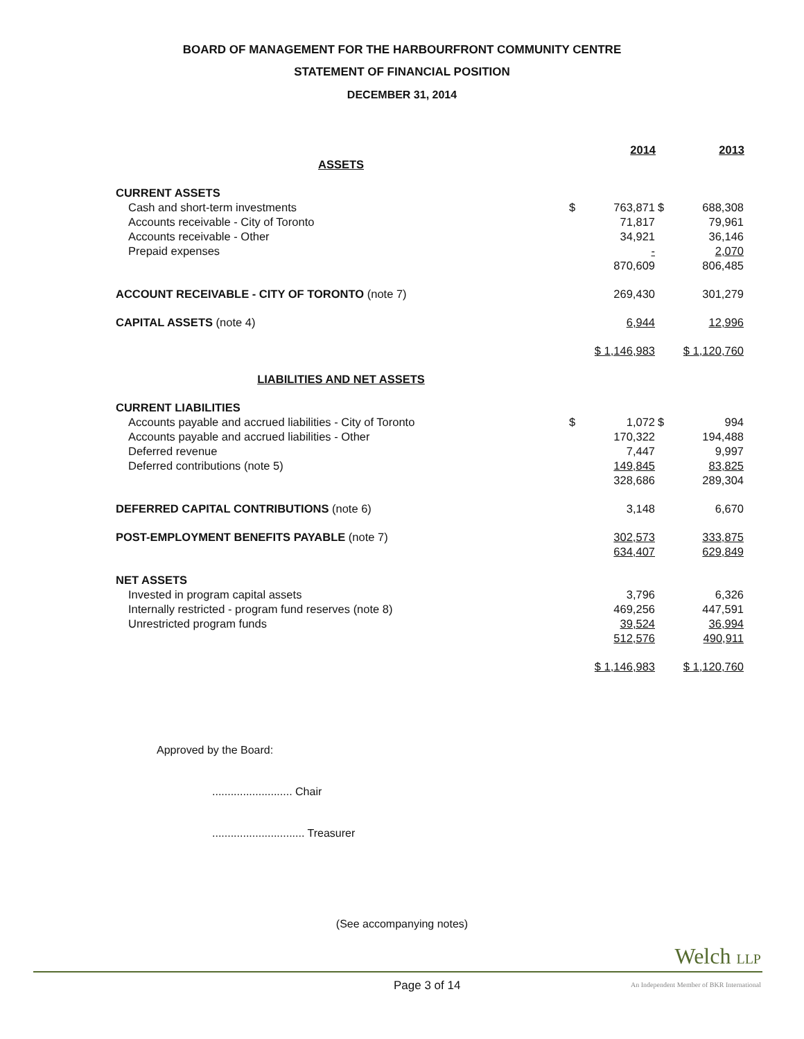BOARD OF MANAGEMENT FOR THE HARBOURFRONT COMMUNITY CENTRE
STATEMENT OF FINANCIAL POSITION
DECEMBER 31, 2014
| | | 2014 | | 2013 |
| ASSETS | | | | |
| CURRENT ASSETS | | | | |
| Cash and short-term investments | $ | 763,871 | $ | 688,308 |
| Accounts receivable - City of Toronto | | 71,817 | | 79,961 |
| Accounts receivable - Other | | 34,921 | | 36,146 |
| Prepaid expenses | | - | | 2,070 |
| | | 870,609 | | 806,485 |
| ACCOUNT RECEIVABLE - CITY OF TORONTO (note 7) | | 269,430 | | 301,279 |
| CAPITAL ASSETS (note 4) | | 6,944 | | 12,996 |
| | $ 1,146,983 | | $ 1,120,760 | |
| LIABILITIES AND NET ASSETS | | | | |
| CURRENT LIABILITIES | | | | |
| Accounts payable and accrued liabilities - City of Toronto | $ | 1,072 | $ | 994 |
| Accounts payable and accrued liabilities - Other | | 170,322 | | 194,488 |
| Deferred revenue | | 7,447 | | 9,997 |
| Deferred contributions (note 5) | | 149,845 | | 83,825 |
| | | 328,686 | | 289,304 |
| DEFERRED CAPITAL CONTRIBUTIONS (note 6) | | 3,148 | | 6,670 |
| POST-EMPLOYMENT BENEFITS PAYABLE (note 7) | | 302,573 | | 333,875 |
| | | 634,407 | | 629,849 |
| NET ASSETS | | | | |
| Invested in program capital assets | | 3,796 | | 6,326 |
| Internally restricted - program fund reserves (note 8) | | 469,256 | | 447,591 |
| Unrestricted program funds | | 39,524 | | 36,994 |
| | | 512,576 | | 490,911 |
| | $ 1,146,983 | | $ 1,120,760 | |
Approved by the Board:
.......................... Chair
.............................. Treasurer
(See accompanying notes)
Welch LLP
Page 3 of 14
An Independent Member of BKR International